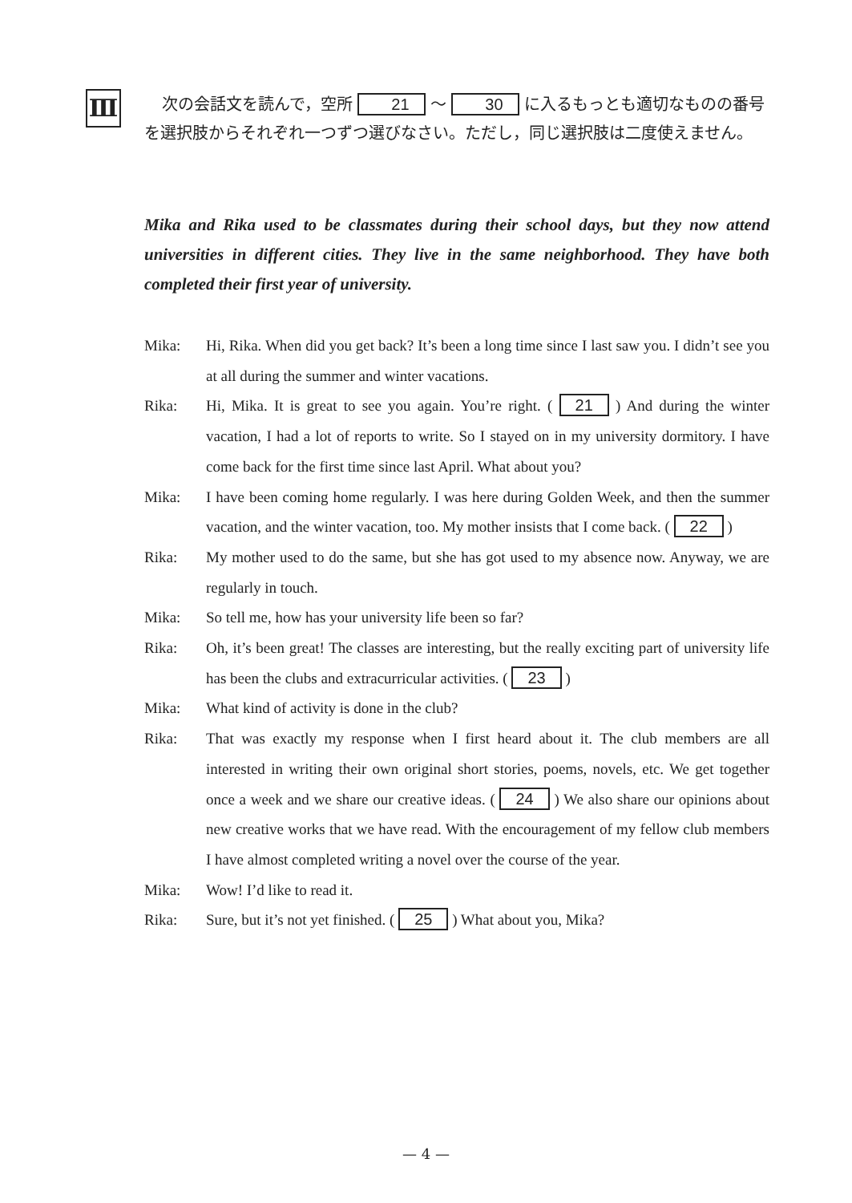Ⅲ
次の会話文を読んで，空所 21 ～ 30 に入るもっとも適切なものの番号を選択肢からそれぞれ一つずつ選びなさい。ただし，同じ選択肢は二度使えません。
Mika and Rika used to be classmates during their school days, but they now attend universities in different cities. They live in the same neighborhood. They have both completed their first year of university.
Mika: Hi, Rika. When did you get back? It’s been a long time since I last saw you. I didn’t see you at all during the summer and winter vacations.
Rika: Hi, Mika. It is great to see you again. You’re right. ( 21 ) And during the winter vacation, I had a lot of reports to write. So I stayed on in my university dormitory. I have come back for the first time since last April. What about you?
Mika: I have been coming home regularly. I was here during Golden Week, and then the summer vacation, and the winter vacation, too. My mother insists that I come back. ( 22 )
Rika: My mother used to do the same, but she has got used to my absence now. Anyway, we are regularly in touch.
Mika: So tell me, how has your university life been so far?
Rika: Oh, it’s been great! The classes are interesting, but the really exciting part of university life has been the clubs and extracurricular activities. ( 23 )
Mika: What kind of activity is done in the club?
Rika: That was exactly my response when I first heard about it. The club members are all interested in writing their own original short stories, poems, novels, etc. We get together once a week and we share our creative ideas. ( 24 ) We also share our opinions about new creative works that we have read. With the encouragement of my fellow club members I have almost completed writing a novel over the course of the year.
Mika: Wow! I’d like to read it.
Rika: Sure, but it’s not yet finished. ( 25 ) What about you, Mika?
— 4 —